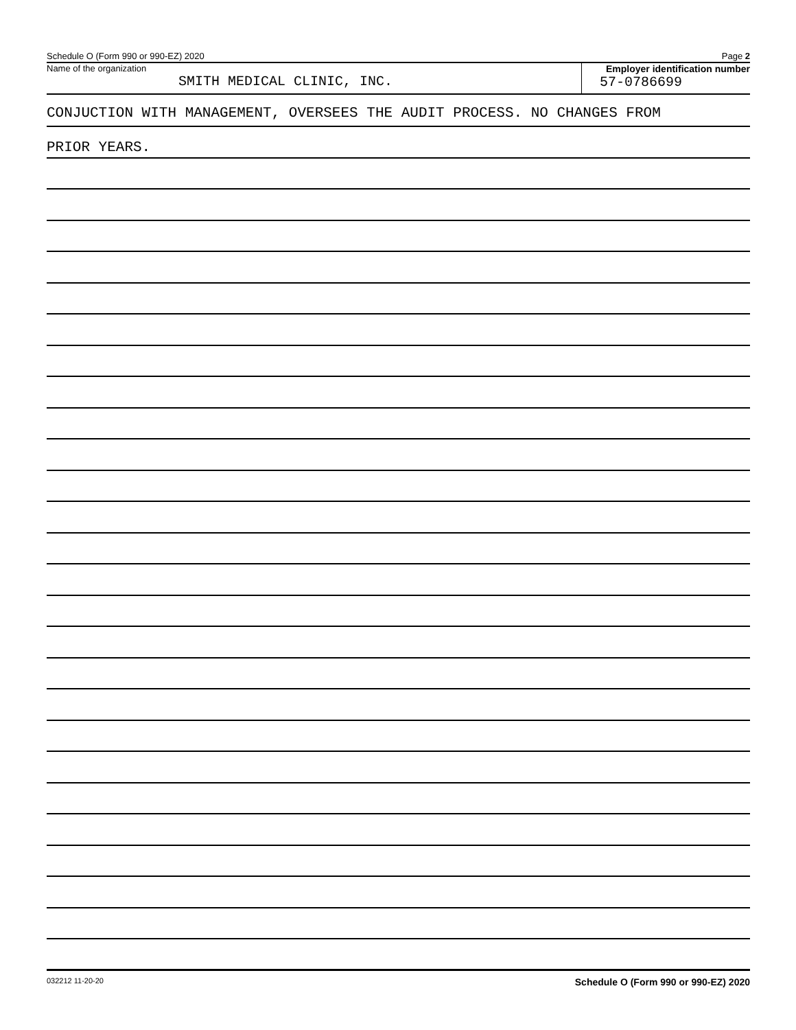Schedule O (Form 990 or 990-EZ) 2020 Page 2
Name of the organization
SMITH MEDICAL CLINIC, INC.
Employer identification number
57-0786699
CONJUCTION WITH MANAGEMENT, OVERSEES THE AUDIT PROCESS. NO CHANGES FROM
PRIOR YEARS.
032212 11-20-20 Schedule O (Form 990 or 990-EZ) 2020